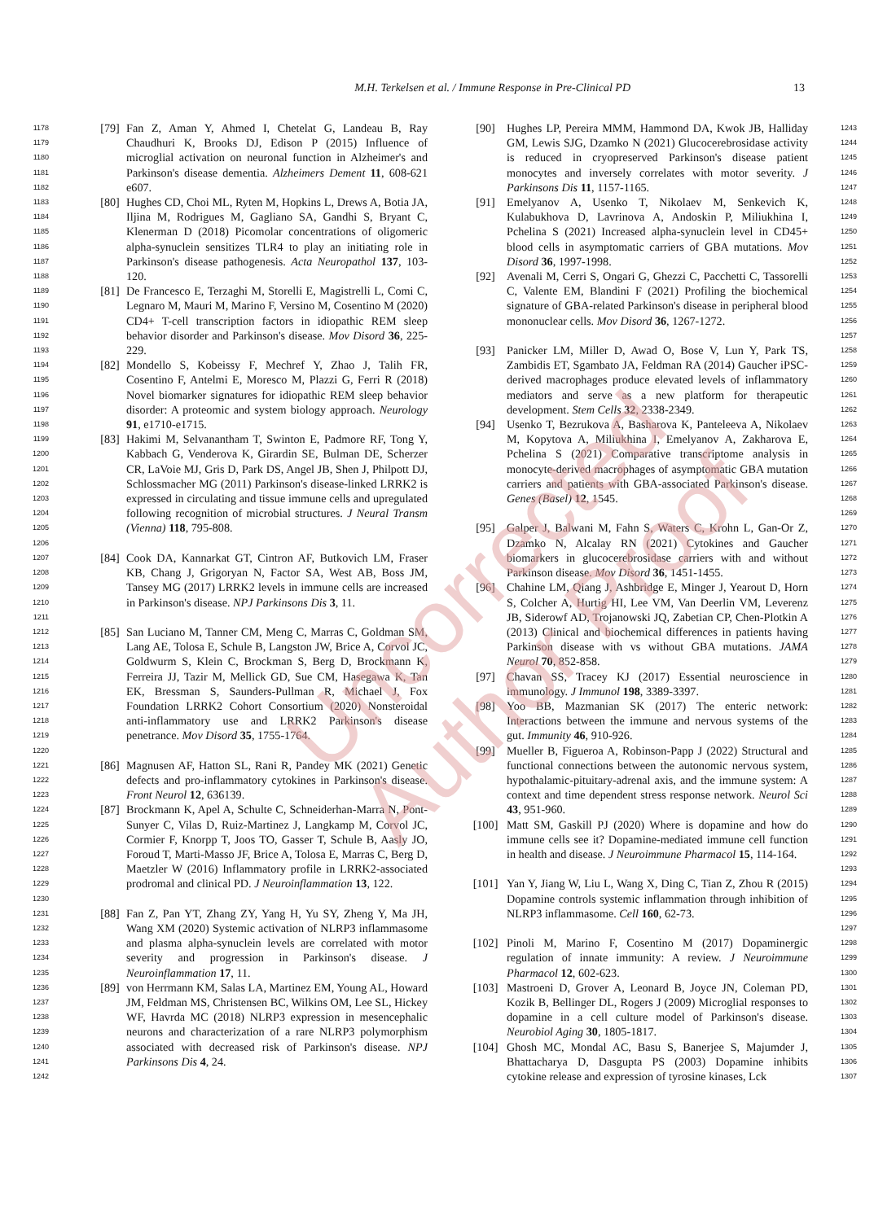Uncorrected Author Proof
M.H. Terkelsen et al. / Immune Response in Pre-Clinical PD 13
1178
1179
1180
1181
1182
[79] Fan Z, Aman Y, Ahmed I, Chetelat G, Landeau B, Ray Chaudhuri K, Brooks DJ, Edison P (2015) Influence of microglial activation on neuronal function in Alzheimer's and Parkinson's disease dementia. Alzheimers Dement 11, 608-621 e607.
1183
1184
1185
1186
1187
1188
[80] Hughes CD, Choi ML, Ryten M, Hopkins L, Drews A, Botia JA, Iljina M, Rodrigues M, Gagliano SA, Gandhi S, Bryant C, Klenerman D (2018) Picomolar concentrations of oligomeric alpha-synuclein sensitizes TLR4 to play an initiating role in Parkinson's disease pathogenesis. Acta Neuropathol 137, 103-120.
1189
1190
1191
1192
1193
[81] De Francesco E, Terzaghi M, Storelli E, Magistrelli L, Comi C, Legnaro M, Mauri M, Marino F, Versino M, Cosentino M (2020) CD4+ T-cell transcription factors in idiopathic REM sleep behavior disorder and Parkinson's disease. Mov Disord 36, 225-229.
1194
1195
1196
1197
1198
[82] Mondello S, Kobeissy F, Mechref Y, Zhao J, Talih FR, Cosentino F, Antelmi E, Moresco M, Plazzi G, Ferri R (2018) Novel biomarker signatures for idiopathic REM sleep behavior disorder: A proteomic and system biology approach. Neurology 91, e1710-e1715.
1199
1200
1201
1202
1203
1204
1205
1206
[83] Hakimi M, Selvanantham T, Swinton E, Padmore RF, Tong Y, Kabbach G, Venderova K, Girardin SE, Bulman DE, Scherzer CR, LaVoie MJ, Gris D, Park DS, Angel JB, Shen J, Philpott DJ, Schlossmacher MG (2011) Parkinson's disease-linked LRRK2 is expressed in circulating and tissue immune cells and upregulated following recognition of microbial structures. J Neural Transm (Vienna) 118, 795-808.
1207
1208
1209
1210
1211
[84] Cook DA, Kannarkat GT, Cintron AF, Butkovich LM, Fraser KB, Chang J, Grigoryan N, Factor SA, West AB, Boss JM, Tansey MG (2017) LRRK2 levels in immune cells are increased in Parkinson's disease. NPJ Parkinsons Dis 3, 11.
1212
1213
1214
1215
1216
1217
1218
1219
1220
[85] San Luciano M, Tanner CM, Meng C, Marras C, Goldman SM, Lang AE, Tolosa E, Schule B, Langston JW, Brice A, Corvol JC, Goldwurm S, Klein C, Brockman S, Berg D, Brockmann K, Ferreira JJ, Tazir M, Mellick GD, Sue CM, Hasegawa K, Tan EK, Bressman S, Saunders-Pullman R, Michael J, Fox Foundation LRRK2 Cohort Consortium (2020) Nonsteroidal anti-inflammatory use and LRRK2 Parkinson's disease penetrance. Mov Disord 35, 1755-1764.
1221
1222
1223
[86] Magnusen AF, Hatton SL, Rani R, Pandey MK (2021) Genetic defects and pro-inflammatory cytokines in Parkinson's disease. Front Neurol 12, 636139.
1224
1225
1226
1227
1228
1229
1230
[87] Brockmann K, Apel A, Schulte C, Schneiderhan-Marra N, Pont-Sunyer C, Vilas D, Ruiz-Martinez J, Langkamp M, Corvol JC, Cormier F, Knorpp T, Joos TO, Gasser T, Schule B, Aasly JO, Foroud T, Marti-Masso JF, Brice A, Tolosa E, Marras C, Berg D, Maetzler W (2016) Inflammatory profile in LRRK2-associated prodromal and clinical PD. J Neuroinflammation 13, 122.
1231
1232
1233
1234
1235
[88] Fan Z, Pan YT, Zhang ZY, Yang H, Yu SY, Zheng Y, Ma JH, Wang XM (2020) Systemic activation of NLRP3 inflammasome and plasma alpha-synuclein levels are correlated with motor severity and progression in Parkinson's disease. J Neuroinflammation 17, 11.
1236
1237
1238
1239
1240
1241
1242
[89] von Herrmann KM, Salas LA, Martinez EM, Young AL, Howard JM, Feldman MS, Christensen BC, Wilkins OM, Lee SL, Hickey WF, Havrda MC (2018) NLRP3 expression in mesencephalic neurons and characterization of a rare NLRP3 polymorphism associated with decreased risk of Parkinson's disease. NPJ Parkinsons Dis 4, 24.
[90] Hughes LP, Pereira MMM, Hammond DA, Kwok JB, Halliday GM, Lewis SJG, Dzamko N (2021) Glucocerebrosidase activity is reduced in cryopreserved Parkinson's disease patient monocytes and inversely correlates with motor severity. J Parkinsons Dis 11, 1157-1165.
1243
1244
1245
1246
1247
[91] Emelyanov A, Usenko T, Nikolaev M, Senkevich K, Kulabukhova D, Lavrinova A, Andoskin P, Miliukhina I, Pchelina S (2021) Increased alpha-synuclein level in CD45+ blood cells in asymptomatic carriers of GBA mutations. Mov Disord 36, 1997-1998.
1248
1249
1250
1251
1252
[92] Avenali M, Cerri S, Ongari G, Ghezzi C, Pacchetti C, Tassorelli C, Valente EM, Blandini F (2021) Profiling the biochemical signature of GBA-related Parkinson's disease in peripheral blood mononuclear cells. Mov Disord 36, 1267-1272.
1253
1254
1255
1256
1257
[93] Panicker LM, Miller D, Awad O, Bose V, Lun Y, Park TS, Zambidis ET, Sgambato JA, Feldman RA (2014) Gaucher iPSC-derived macrophages produce elevated levels of inflammatory mediators and serve as a new platform for therapeutic development. Stem Cells 32, 2338-2349.
1258
1259
1260
1261
1262
[94] Usenko T, Bezrukova A, Basharova K, Panteleeva A, Nikolaev M, Kopytova A, Miliukhina I, Emelyanov A, Zakharova E, Pchelina S (2021) Comparative transcriptome analysis in monocyte-derived macrophages of asymptomatic GBA mutation carriers and patients with GBA-associated Parkinson's disease. Genes (Basel) 12, 1545.
1263
1264
1265
1266
1267
1268
1269
[95] Galper J, Balwani M, Fahn S, Waters C, Krohn L, Gan-Or Z, Dzamko N, Alcalay RN (2021) Cytokines and Gaucher biomarkers in glucocerebrosidase carriers with and without Parkinson disease. Mov Disord 36, 1451-1455.
1270
1271
1272
1273
[96] Chahine LM, Qiang J, Ashbridge E, Minger J, Yearout D, Horn S, Colcher A, Hurtig HI, Lee VM, Van Deerlin VM, Leverenz JB, Siderowf AD, Trojanowski JQ, Zabetian CP, Chen-Plotkin A (2013) Clinical and biochemical differences in patients having Parkinson disease with vs without GBA mutations. JAMA Neurol 70, 852-858.
1274
1275
1276
1277
1278
1279
[97] Chavan SS, Tracey KJ (2017) Essential neuroscience in immunology. J Immunol 198, 3389-3397.
1280
1281
[98] Yoo BB, Mazmanian SK (2017) The enteric network: Interactions between the immune and nervous systems of the gut. Immunity 46, 910-926.
1282
1283
1284
[99] Mueller B, Figueroa A, Robinson-Papp J (2022) Structural and functional connections between the autonomic nervous system, hypothalamic-pituitary-adrenal axis, and the immune system: A context and time dependent stress response network. Neurol Sci 43, 951-960.
1285
1286
1287
1288
1289
[100] Matt SM, Gaskill PJ (2020) Where is dopamine and how do immune cells see it? Dopamine-mediated immune cell function in health and disease. J Neuroimmune Pharmacol 15, 114-164.
1290
1291
1292
1293
[101] Yan Y, Jiang W, Liu L, Wang X, Ding C, Tian Z, Zhou R (2015) Dopamine controls systemic inflammation through inhibition of NLRP3 inflammasome. Cell 160, 62-73.
1294
1295
1296
1297
[102] Pinoli M, Marino F, Cosentino M (2017) Dopaminergic regulation of innate immunity: A review. J Neuroimmune Pharmacol 12, 602-623.
1298
1299
1300
[103] Mastroeni D, Grover A, Leonard B, Joyce JN, Coleman PD, Kozik B, Bellinger DL, Rogers J (2009) Microglial responses to dopamine in a cell culture model of Parkinson's disease. Neurobiol Aging 30, 1805-1817.
1301
1302
1303
1304
[104] Ghosh MC, Mondal AC, Basu S, Banerjee S, Majumder J, Bhattacharya D, Dasgupta PS (2003) Dopamine inhibits cytokine release and expression of tyrosine kinases, Lck
1305
1306
1307